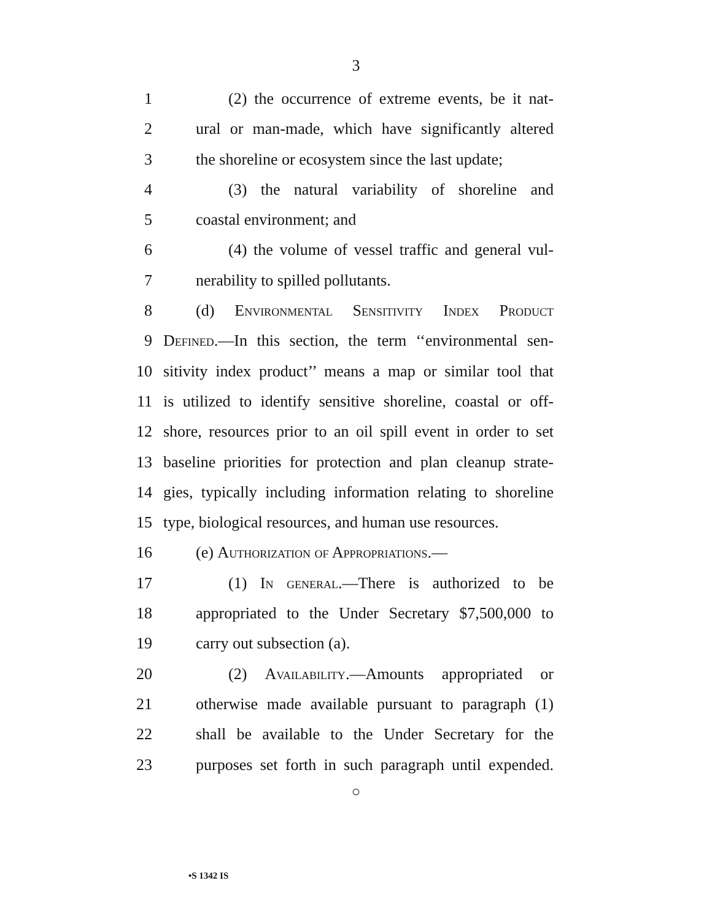3
1 (2) the occurrence of extreme events, be it nat-
2 ural or man-made, which have significantly altered
3 the shoreline or ecosystem since the last update;
4 (3) the natural variability of shoreline and
5 coastal environment; and
6 (4) the volume of vessel traffic and general vul-
7 nerability to spilled pollutants.
8 (d) Environmental Sensitivity Index Product
9 Defined.—In this section, the term ‘‘environmental sen-
10 sitivity index product’’ means a map or similar tool that
11 is utilized to identify sensitive shoreline, coastal or off-
12 shore, resources prior to an oil spill event in order to set
13 baseline priorities for protection and plan cleanup strate-
14 gies, typically including information relating to shoreline
15 type, biological resources, and human use resources.
16 (e) Authorization of Appropriations.—
17 (1) In general.—There is authorized to be
18 appropriated to the Under Secretary $7,500,000 to
19 carry out subsection (a).
20 (2) Availability.—Amounts appropriated or
21 otherwise made available pursuant to paragraph (1)
22 shall be available to the Under Secretary for the
23 purposes set forth in such paragraph until expended.
○
•S 1342 IS